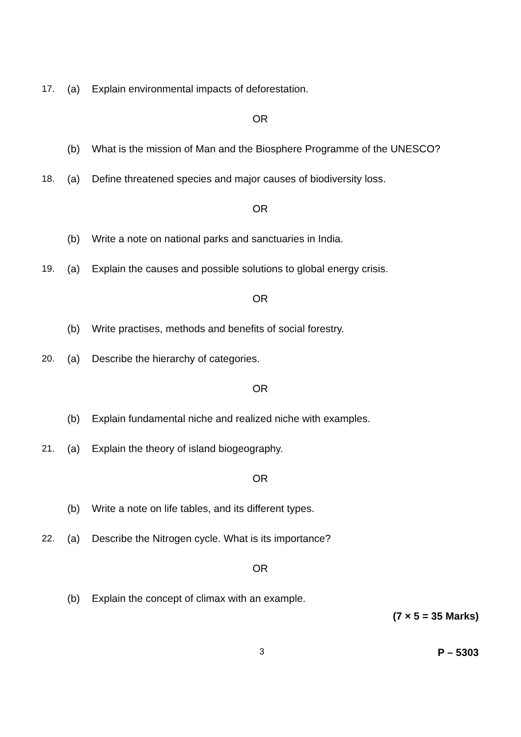17. (a) Explain environmental impacts of deforestation.
OR
(b) What is the mission of Man and the Biosphere Programme of the UNESCO?
18. (a) Define threatened species and major causes of biodiversity loss.
OR
(b) Write a note on national parks and sanctuaries in India.
19. (a) Explain the causes and possible solutions to global energy crisis.
OR
(b) Write practises, methods and benefits of social forestry.
20. (a) Describe the hierarchy of categories.
OR
(b) Explain fundamental niche and realized niche with examples.
21. (a) Explain the theory of island biogeography.
OR
(b) Write a note on life tables, and its different types.
22. (a) Describe the Nitrogen cycle. What is its importance?
OR
(b) Explain the concept of climax with an example.
(7 × 5 = 35 Marks)
3 P – 5303